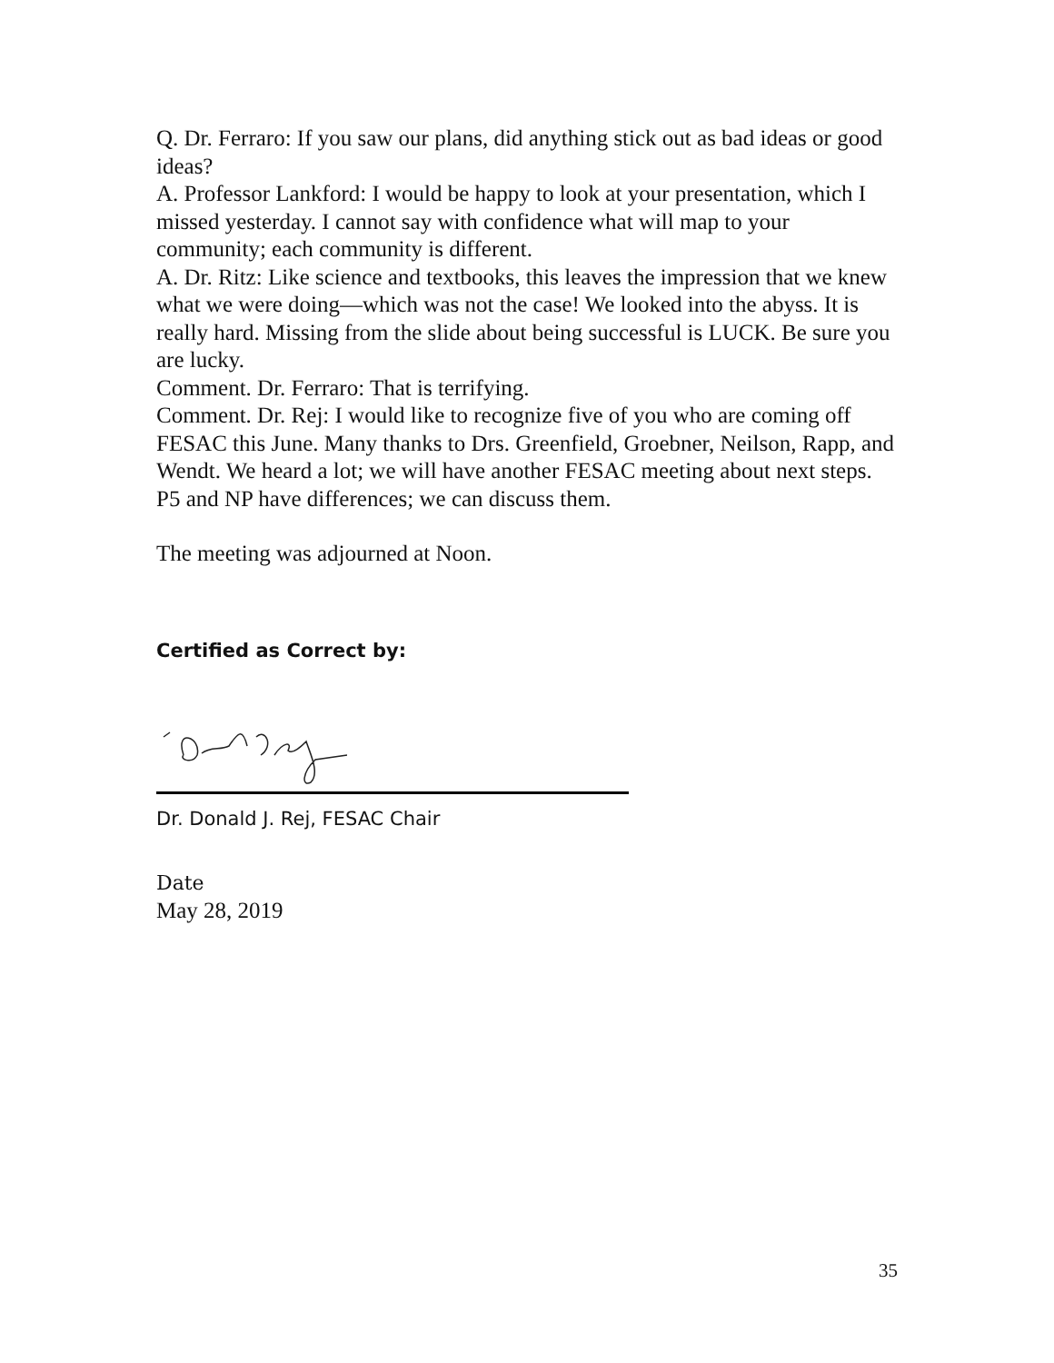Q. Dr. Ferraro: If you saw our plans, did anything stick out as bad ideas or good ideas?
A. Professor Lankford: I would be happy to look at your presentation, which I missed yesterday. I cannot say with confidence what will map to your community; each community is different.
A. Dr. Ritz: Like science and textbooks, this leaves the impression that we knew what we were doing—which was not the case! We looked into the abyss. It is really hard. Missing from the slide about being successful is LUCK. Be sure you are lucky.
Comment. Dr. Ferraro: That is terrifying.
Comment. Dr. Rej: I would like to recognize five of you who are coming off FESAC this June. Many thanks to Drs. Greenfield, Groebner, Neilson, Rapp, and Wendt. We heard a lot; we will have another FESAC meeting about next steps. P5 and NP have differences; we can discuss them.
The meeting was adjourned at Noon.
Certified as Correct by:
Dr. Donald J. Rej, FESAC Chair
Date
May 28, 2019
35